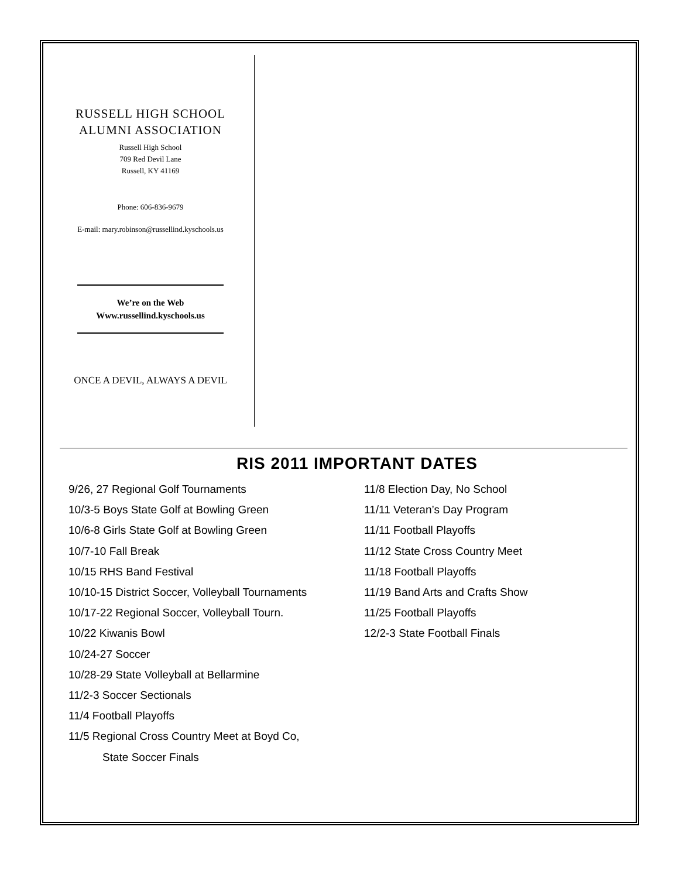RUSSELL HIGH SCHOOL
ALUMNI ASSOCIATION
Russell High School
709 Red Devil Lane
Russell, KY 41169
Phone: 606-836-9679
E-mail: mary.robinson@russellind.kyschools.us
We’re on the Web
Www.russellind.kyschools.us
ONCE A DEVIL, ALWAYS A DEVIL
RIS 2011 IMPORTANT DATES
9/26, 27 Regional Golf Tournaments
10/3-5 Boys State Golf at Bowling Green
10/6-8 Girls State Golf at Bowling Green
10/7-10 Fall Break
10/15 RHS Band Festival
10/10-15 District Soccer, Volleyball Tournaments
10/17-22 Regional Soccer, Volleyball Tourn.
10/22 Kiwanis Bowl
10/24-27 Soccer
10/28-29 State Volleyball at Bellarmine
11/2-3 Soccer Sectionals
11/4 Football Playoffs
11/5 Regional Cross Country Meet at Boyd Co,
State Soccer Finals
11/8 Election Day, No School
11/11 Veteran’s Day Program
11/11 Football Playoffs
11/12 State Cross Country Meet
11/18 Football Playoffs
11/19 Band Arts and Crafts Show
11/25 Football Playoffs
12/2-3 State Football Finals